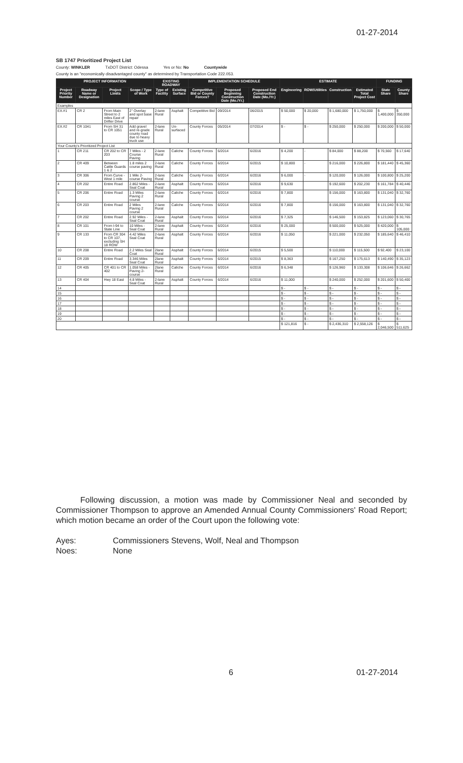01-27-2014
SB 1747 Prioritized Project List
County: WINKLER TxDOT District: Odessa Yes or No: No Countywide
County is an "economically disadvantaged county" as determined by Transportation Code 222.053.
| PROJECT INFORMATION | | | | EXISTING ROADWAY | | IMPLEMENTATION SCHEDULE | | | ESTIMATE | | | | FUNDING | |
| --- | --- | --- | --- | --- | --- | --- | --- | --- | --- | --- | --- | --- | --- | --- |
| Project Priority Number | Roadway Name or Designation | Project Limits | Scope / Type of Work | Type of Facility | Existing Surface | Competitive Bid or County Forces? | Proposed Beginning Construction Date (Mo./Yr.) | Proposed End Construction Date (Mo./Yr.) | Engineering | ROW/Utilities | Construction | Estimated Total Project Cost | State Share | County Share |
| Examples | | | | | | | | | | | | | | |
| EX.#1 | CR 2 | From Main Street to 2 miles East of Drifter Drive | 2" Overlay and spot base repair | 2-lane Rural | Asphalt | Competitive Bid | 09/2014 | 06/2015 | $ 50,000 | $ 20,000 | $ 1,680,000 | $ 1,750,000 | $ 1,400,000 | $ 350,000 |
| EX.#2 | CR 1041 | From SH 31 to CR 1051 | Add gravel and re-grade county road due to heavy truck use | 2-lane Rural | Un-surfaced | County Forces | 05/2014 | 07/2014 | $ - | $ - | $ 250,000 | $ 250,000 | $ 200,000 | $ 50,000 |
| Your County's Prioritized Project List | | | | | | | | | | | | | | |
| 1 | CR 211 | CR 202 to CR 203 | 7 Miles - 2 Course Paving | 2-lane Rural | Caliche | County Forces | 6/2014 | 6/2016 | $ 4,200 | - | $ 84,000 | $ 88,200 | $ 70,560 | $ 17,640 |
| 2 | CR 409 | Between Cattle Guards 1 & 2 | 1.8 miles 2 course paving | 2-lane Rural | Caliche | County Forces | 6/2014 | 6/2015 | $ 10,800 | - | $ 216,000 | $ 226,800 | $ 181,440 | $ 45,360 |
| 3 | CR 306 | From Curve - West 1 mile | 1 Mile 2-course Paving | 2-lane Rural | Caliche | County Forces | 6/2014 | 6/2016 | $ 6,000 | - | $ 120,000 | $ 126,000 | $ 100,800 | $ 25,200 |
| 4 | CR 202 | Entire Road | 2.862 Miles - Seal Coat | 2-lane Rural | Asphalt | County Forces | 6/2014 | 6/2016 | $ 9,630 | | $ 192,600 | $ 202,230 | $ 161,784 | $ 40,446 |
| 5 | CR 206 | Entire Road | 1.3 Miles Paving 2 course | 2-lane Rural | Caliche | County Forces | 6/2014 | 6/2016 | $ 7,800 | | $ 156,000 | $ 163,800 | $ 131,040 | $ 32,760 |
| 6 | CR 203 | Entire Road | 2 Miles Paving 2 course | 2-lane Rural | Caliche | County Forces | 6/2014 | 6/2016 | $ 7,800 | | $ 156,000 | $ 163,800 | $ 131,040 | $ 32,760 |
| 7 | CR 202 | Entire Road | 2.92 Miles - Seal Coat | 2-lane Rural | Asphalt | County Forces | 6/2014 | 6/2016 | $ 7,325 | | $ 146,500 | $ 153,825 | $ 123,060 | $ 30,765 |
| 8 | CR 101 | From I-94 to State Line | 10 Miles - Seal Coat | 2-lane Rural | Asphalt | County Forces | 6/2014 | 6/2016 | $ 25,000 | | $ 500,000 | $ 525,000 | $ 420,000 | $ 105,000 |
| 9 | CR 133 | From CR 304 to CR 107, excluding SH 18 ROW | 4.42 Miles Seal Coat | 2-lane Rural | Asphalt | County Forces | 6/2014 | 6/2016 | $ 11,050 | | $ 221,000 | $ 232,050 | $ 185,640 | $ 46,410 |
| 10 | CR 208 | Entire Road | 2.2 Miles Seal Coat | 2lane Rural | Asphalt | County Forces | 6/2014 | 6/2015 | $ 5,500 | | $ 110,000 | $ 115,500 | $ 92,400 | $ 23,100 |
| 11 | CR 209 | Entire Road | 3.346 Miles Seal Coat | 2lane Rural | Asphalt | County Forces | 6/2014 | 6/2015 | $ 8,363 | | $ 167,250 | $ 175,613 | $ 140,490 | $ 35,123 |
| 12 | CR 405 | CR 401 to CR 402 | 1.058 Miles - Paving 2-course | 2lane Rural | Caliche | County Forces | 6/2014 | 6/2016 | $ 6,348 | | $ 126,960 | $ 133,308 | $ 106,646 | $ 26,662 |
| 13 | CR 404 | Hwy 18 East | 4.8 Miles - Seal Coat | 2-lane Rural | Asphalt | County Forces | 6/2014 | 6/2016 | $ 11,000 | | $ 240,000 | $ 252,000 | $ 201,600 | $ 50,400 |
| 14 | | | | | | | | | $ - | $ - | $ - | $ - | $ - | $ - |
| 15 | | | | | | | | | $ - | $ - | $ - | $ - | $ - | $ - |
| 16 | | | | | | | | | $ - | $ - | $ - | $ - | $ - | $ - |
| 17 | | | | | | | | | $ - | $ - | $ - | $ - | $ - | $ - |
| 18 | | | | | | | | | $ - | $ - | $ - | $ - | $ - | $ - |
| 19 | | | | | | | | | $ - | $ - | $ - | $ - | $ - | $ - |
| 20 | | | | | | | | | $ - | $ - | $ - | $ - | $ - | $ - |
| | | | | | | | | | $ 121,816 | $ - | $ 2,436,310 | $ 2,558,126 | $ 2,046,500 | $ 511,625 |
Following discussion, a motion was made by Commissioner Neal and seconded by Commissioner Thompson to approve an Amended Annual County Commissioners' Road Report; which motion became an order of the Court upon the following vote:
Ayes: Commissioners Stevens, Wolf, Neal and Thompson
Noes: None
6 01-27-2014